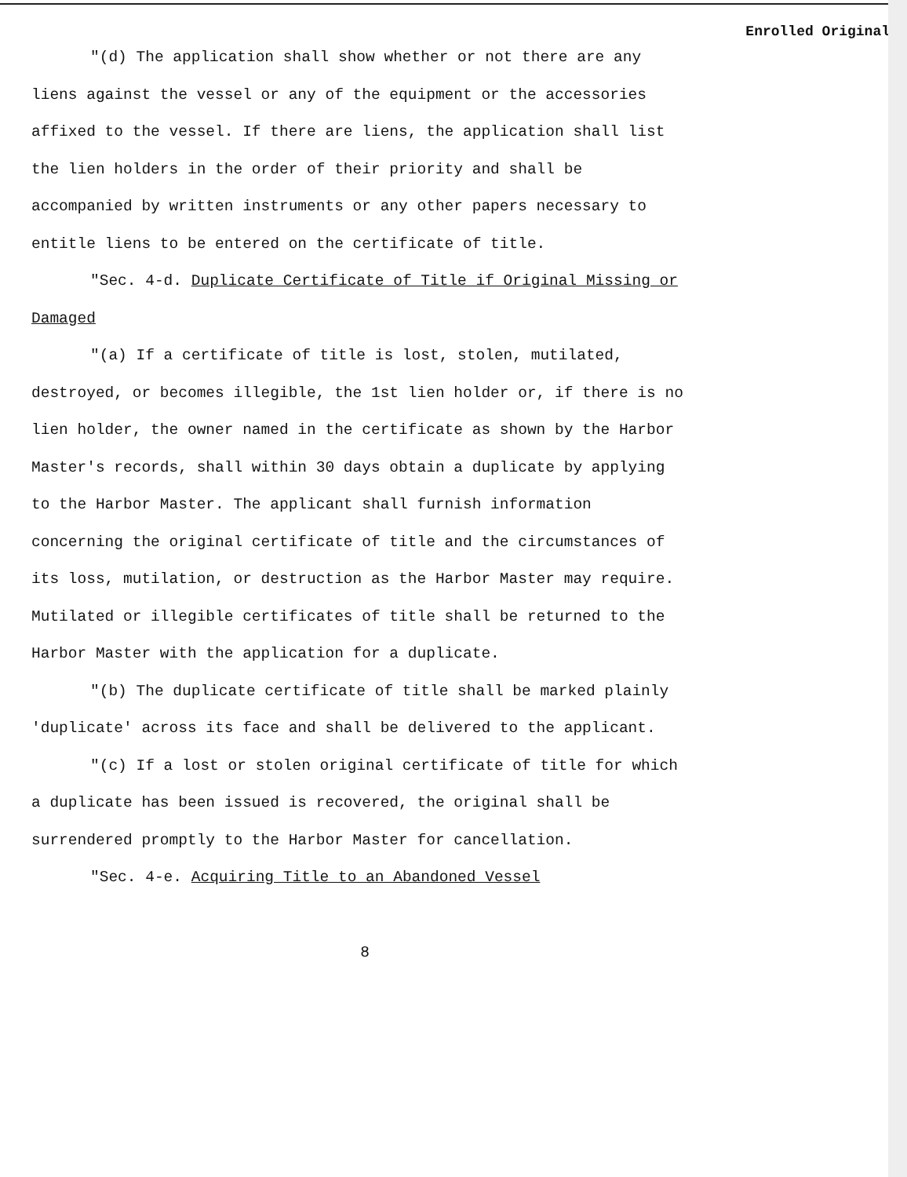Enrolled Original
"(d) The application shall show whether or not there are any liens against the vessel or any of the equipment or the accessories affixed to the vessel. If there are liens, the application shall list the lien holders in the order of their priority and shall be accompanied by written instruments or any other papers necessary to entitle liens to be entered on the certificate of title.
"Sec. 4-d. Duplicate Certificate of Title if Original Missing or Damaged
"(a) If a certificate of title is lost, stolen, mutilated, destroyed, or becomes illegible, the 1st lien holder or, if there is no lien holder, the owner named in the certificate as shown by the Harbor Master's records, shall within 30 days obtain a duplicate by applying to the Harbor Master. The applicant shall furnish information concerning the original certificate of title and the circumstances of its loss, mutilation, or destruction as the Harbor Master may require. Mutilated or illegible certificates of title shall be returned to the Harbor Master with the application for a duplicate.
"(b) The duplicate certificate of title shall be marked plainly 'duplicate' across its face and shall be delivered to the applicant.
"(c) If a lost or stolen original certificate of title for which a duplicate has been issued is recovered, the original shall be surrendered promptly to the Harbor Master for cancellation.
"Sec. 4-e. Acquiring Title to an Abandoned Vessel
8